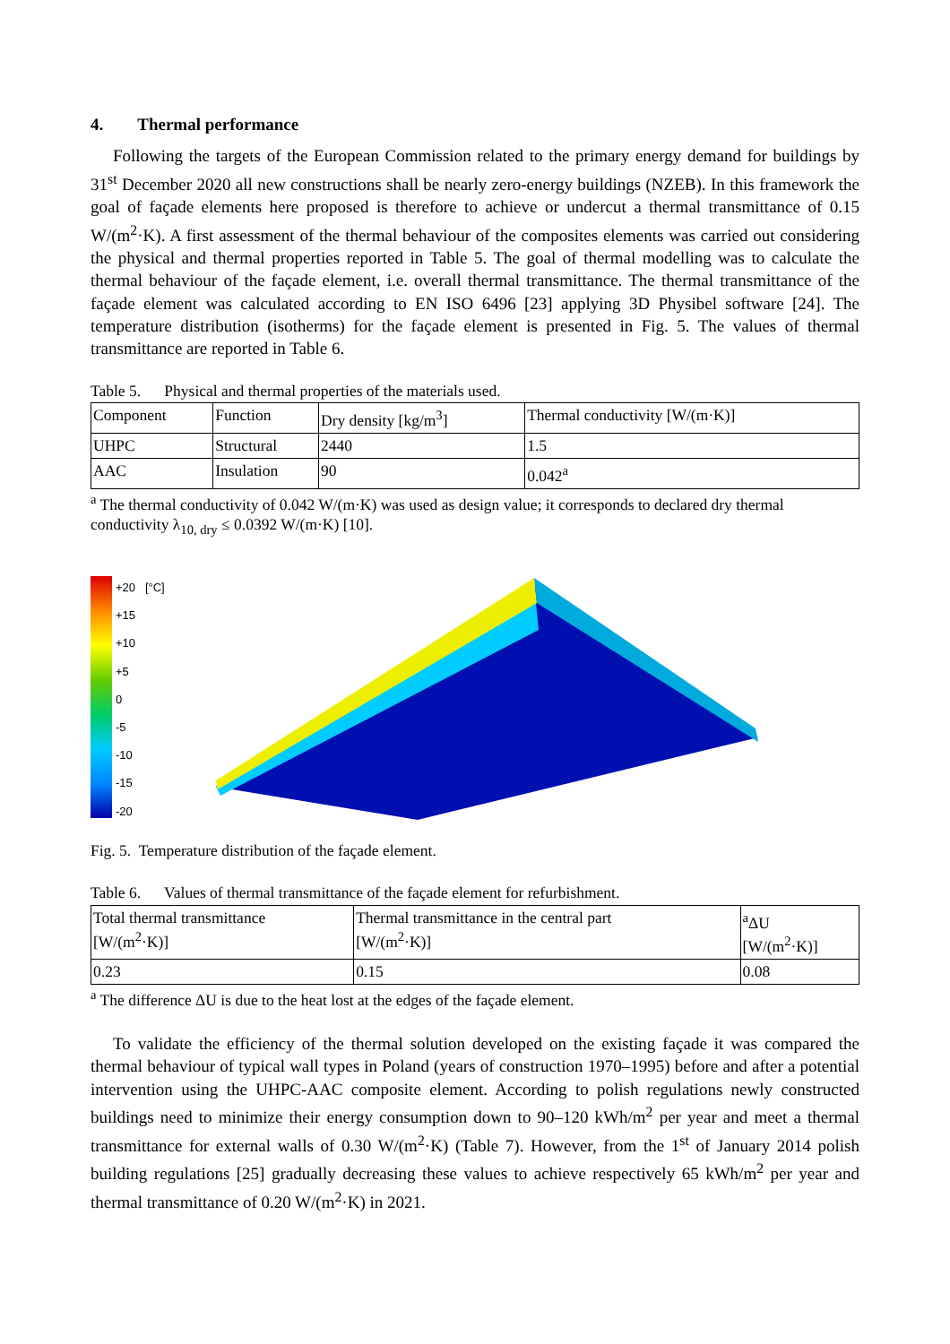4. Thermal performance
Following the targets of the European Commission related to the primary energy demand for buildings by 31<sup>st</sup> December 2020 all new constructions shall be nearly zero-energy buildings (NZEB). In this framework the goal of façade elements here proposed is therefore to achieve or undercut a thermal transmittance of 0.15 W/(m<sup>2</sup>·K). A first assessment of the thermal behaviour of the composites elements was carried out considering the physical and thermal properties reported in Table 5. The goal of thermal modelling was to calculate the thermal behaviour of the façade element, i.e. overall thermal transmittance. The thermal transmittance of the façade element was calculated according to EN ISO 6496 [23] applying 3D Physibel software [24]. The temperature distribution (isotherms) for the façade element is presented in Fig. 5. The values of thermal transmittance are reported in Table 6.
Table 5. Physical and thermal properties of the materials used.
| Component | Function | Dry density [kg/m<sup>3</sup>] | Thermal conductivity [W/(m·K)] |
| UHPC | Structural | 2440 | 1.5 |
| AAC | Insulation | 90 | 0.042<sup>a</sup> |
<sup>a</sup> The thermal conductivity of 0.042 W/(m·K) was used as design value; it corresponds to declared dry thermal conductivity λ<sub>10, dry</sub> ≤ 0.0392 W/(m·K) [10].
+20 [°C]
+15
+10
+5
0
-5
-10
-15
-20
Fig. 5. Temperature distribution of the façade element.
Table 6. Values of thermal transmittance of the façade element for refurbishment.
| Total thermal transmittance [W/(m<sup>2</sup>·K)] | Thermal transmittance in the central part [W/(m<sup>2</sup>·K)] | <sup>a</sup> ΔU [W/(m<sup>2</sup>·K)] |
| 0.23 | 0.15 | 0.08 |
<sup>a</sup> The difference ΔU is due to the heat lost at the edges of the façade element.
To validate the efficiency of the thermal solution developed on the existing façade it was compared the thermal behaviour of typical wall types in Poland (years of construction 1970–1995) before and after a potential intervention using the UHPC-AAC composite element. According to polish regulations newly constructed buildings need to minimize their energy consumption down to 90–120 kWh/m<sup>2</sup> per year and meet a thermal transmittance for external walls of 0.30 W/(m<sup>2</sup>·K) (Table 7). However, from the 1<sup>st</sup> of January 2014 polish building regulations [25] gradually decreasing these values to achieve respectively 65 kWh/m<sup>2</sup> per year and thermal transmittance of 0.20 W/(m<sup>2</sup>·K) in 2021.